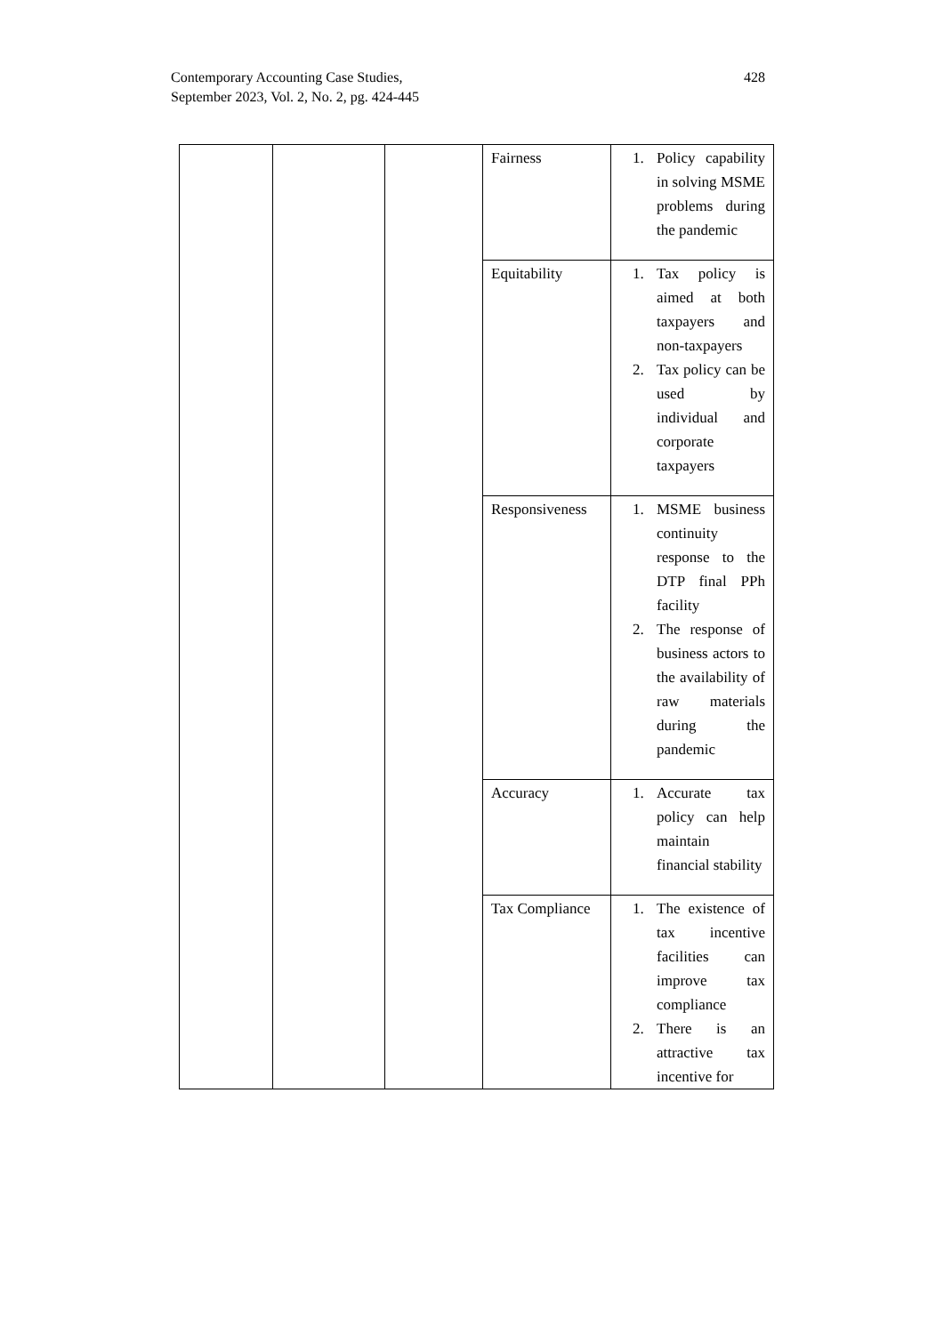Contemporary Accounting Case Studies,
September 2023, Vol. 2, No. 2, pg. 424-445
428
| | | | Fairness | 1. Policy capability in solving MSME problems during the pandemic |
| | | | Equitability | 1. Tax policy is aimed at both taxpayers and non-taxpayers 2. Tax policy can be used by individual and corporate taxpayers |
| | | | Responsiveness | 1. MSME business continuity response to the DTP final PPh facility 2. The response of business actors to the availability of raw materials during the pandemic |
| | | | Accuracy | 1. Accurate tax policy can help maintain financial stability |
| | | | Tax Compliance | 1. The existence of tax incentive facilities can improve tax compliance 2. There is an attractive tax incentive for |